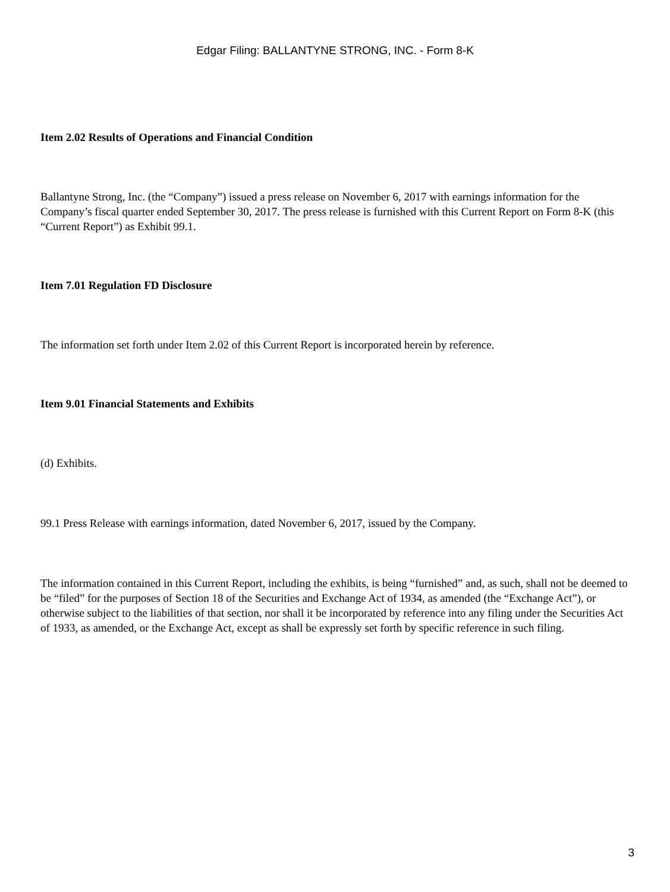Edgar Filing: BALLANTYNE STRONG, INC. - Form 8-K
Item 2.02 Results of Operations and Financial Condition
Ballantyne Strong, Inc. (the “Company”) issued a press release on November 6, 2017 with earnings information for the Company’s fiscal quarter ended September 30, 2017. The press release is furnished with this Current Report on Form 8-K (this “Current Report”) as Exhibit 99.1.
Item 7.01 Regulation FD Disclosure
The information set forth under Item 2.02 of this Current Report is incorporated herein by reference.
Item 9.01 Financial Statements and Exhibits
(d) Exhibits.
99.1 Press Release with earnings information, dated November 6, 2017, issued by the Company.
The information contained in this Current Report, including the exhibits, is being “furnished” and, as such, shall not be deemed to be “filed” for the purposes of Section 18 of the Securities and Exchange Act of 1934, as amended (the “Exchange Act”), or otherwise subject to the liabilities of that section, nor shall it be incorporated by reference into any filing under the Securities Act of 1933, as amended, or the Exchange Act, except as shall be expressly set forth by specific reference in such filing.
3